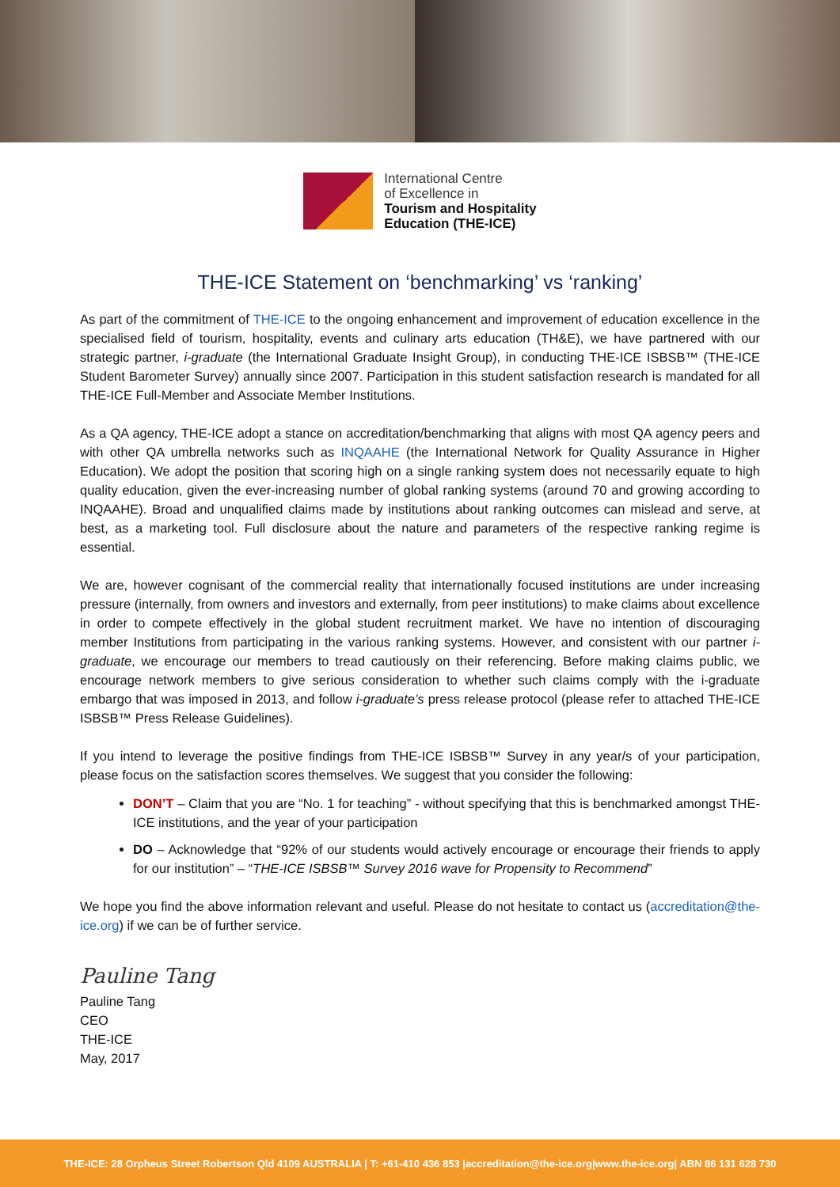International Centre
of Excellence in
Tourism and Hospitality
Education (THE-ICE)
THE-ICE Statement on ‘benchmarking’ vs ‘ranking’
As part of the commitment of THE-ICE to the ongoing enhancement and improvement of education excellence in the specialised field of tourism, hospitality, events and culinary arts education (TH&E), we have partnered with our strategic partner, i-graduate (the International Graduate Insight Group), in conducting THE-ICE ISBSB™ (THE-ICE Student Barometer Survey) annually since 2007. Participation in this student satisfaction research is mandated for all THE-ICE Full-Member and Associate Member Institutions.
As a QA agency, THE-ICE adopt a stance on accreditation/benchmarking that aligns with most QA agency peers and with other QA umbrella networks such as INQAAHE (the International Network for Quality Assurance in Higher Education). We adopt the position that scoring high on a single ranking system does not necessarily equate to high quality education, given the ever-increasing number of global ranking systems (around 70 and growing according to INQAAHE). Broad and unqualified claims made by institutions about ranking outcomes can mislead and serve, at best, as a marketing tool. Full disclosure about the nature and parameters of the respective ranking regime is essential.
We are, however cognisant of the commercial reality that internationally focused institutions are under increasing pressure (internally, from owners and investors and externally, from peer institutions) to make claims about excellence in order to compete effectively in the global student recruitment market. We have no intention of discouraging member Institutions from participating in the various ranking systems. However, and consistent with our partner i-graduate, we encourage our members to tread cautiously on their referencing. Before making claims public, we encourage network members to give serious consideration to whether such claims comply with the i-graduate embargo that was imposed in 2013, and follow i-graduate’s press release protocol (please refer to attached THE-ICE ISBSB™ Press Release Guidelines).
If you intend to leverage the positive findings from THE-ICE ISBSB™ Survey in any year/s of your participation, please focus on the satisfaction scores themselves. We suggest that you consider the following:
DON’T – Claim that you are “No. 1 for teaching” - without specifying that this is benchmarked amongst THE-ICE institutions, and the year of your participation
DO – Acknowledge that “92% of our students would actively encourage or encourage their friends to apply for our institution” – “THE-ICE ISBSB™ Survey 2016 wave for Propensity to Recommend”
We hope you find the above information relevant and useful. Please do not hesitate to contact us (accreditation@the-ice.org) if we can be of further service.
Pauline Tang
Pauline Tang
CEO
THE-ICE
May, 2017
THE-ICE: 28 Orpheus Street Robertson Qld 4109 AUSTRALIA | T: +61-410 436 853 | accreditation@the-ice.org | www.the-ice.org | ABN 86 131 628 730